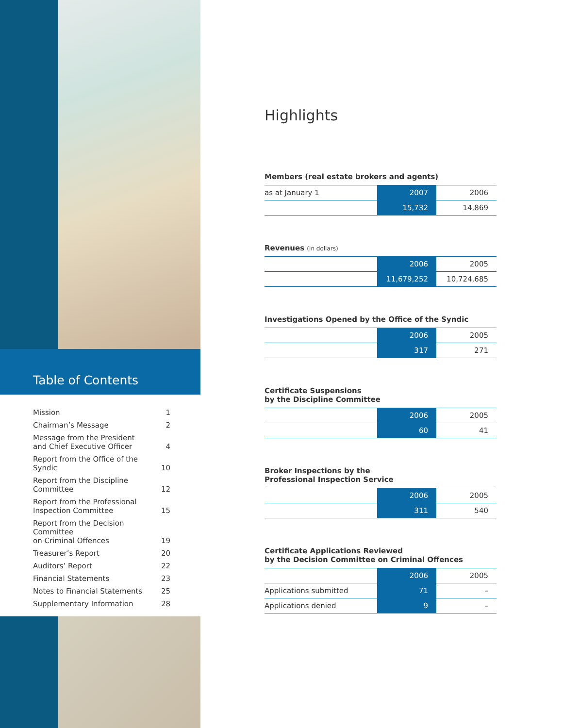Table of Contents
| Mission | 1 |
| Chairman’s Message | 2 |
| Message from the President and Chief Executive Officer | 4 |
| Report from the Office of the Syndic | 10 |
| Report from the Discipline Committee | 12 |
| Report from the Professional Inspection Committee | 15 |
| Report from the Decision Committee on Criminal Offences | 19 |
| Treasurer’s Report | 20 |
| Auditors’ Report | 22 |
| Financial Statements | 23 |
| Notes to Financial Statements | 25 |
| Supplementary Information | 28 |
Highlights
Members (real estate brokers and agents)
| as at January 1 | 2007 | 2006 |
| | 15,732 | 14,869 |
Revenues (in dollars)
| | 2006 | 2005 |
| | 11,679,252 | 10,724,685 |
Investigations Opened by the Office of the Syndic
| | 2006 | 2005 |
| | 317 | 271 |
Certificate Suspensions
by the Discipline Committee
| | 2006 | 2005 |
| | 60 | 41 |
Broker Inspections by the
Professional Inspection Service
| | 2006 | 2005 |
| | 311 | 540 |
Certificate Applications Reviewed
by the Decision Committee on Criminal Offences
| | 2006 | 2005 |
| Applications submitted | 71 | – |
| Applications denied | 9 | – |